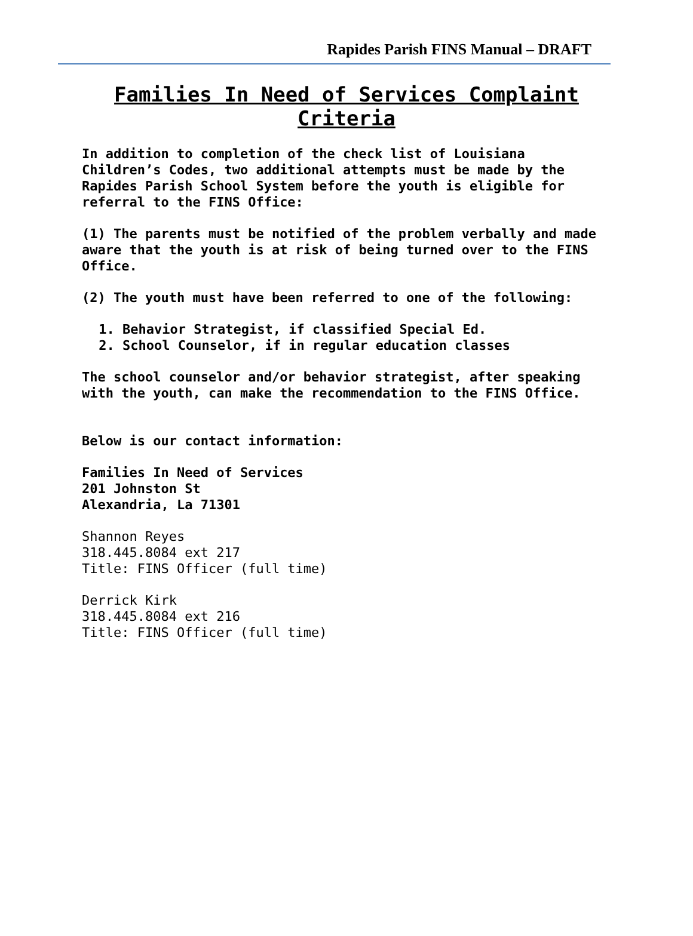Rapides Parish FINS Manual – DRAFT
Families In Need of Services Complaint Criteria
In addition to completion of the check list of Louisiana Children’s Codes, two additional attempts must be made by the Rapides Parish School System before the youth is eligible for referral to the FINS Office:
(1) The parents must be notified of the problem verbally and made aware that the youth is at risk of being turned over to the FINS Office.
(2) The youth must have been referred to one of the following:
1. Behavior Strategist, if classified Special Ed.
2. School Counselor, if in regular education classes
The school counselor and/or behavior strategist, after speaking with the youth, can make the recommendation to the FINS Office.
Below is our contact information:
Families In Need of Services
201 Johnston St
Alexandria, La 71301
Shannon Reyes
318.445.8084 ext 217
Title: FINS Officer (full time)
Derrick Kirk
318.445.8084 ext 216
Title: FINS Officer (full time)